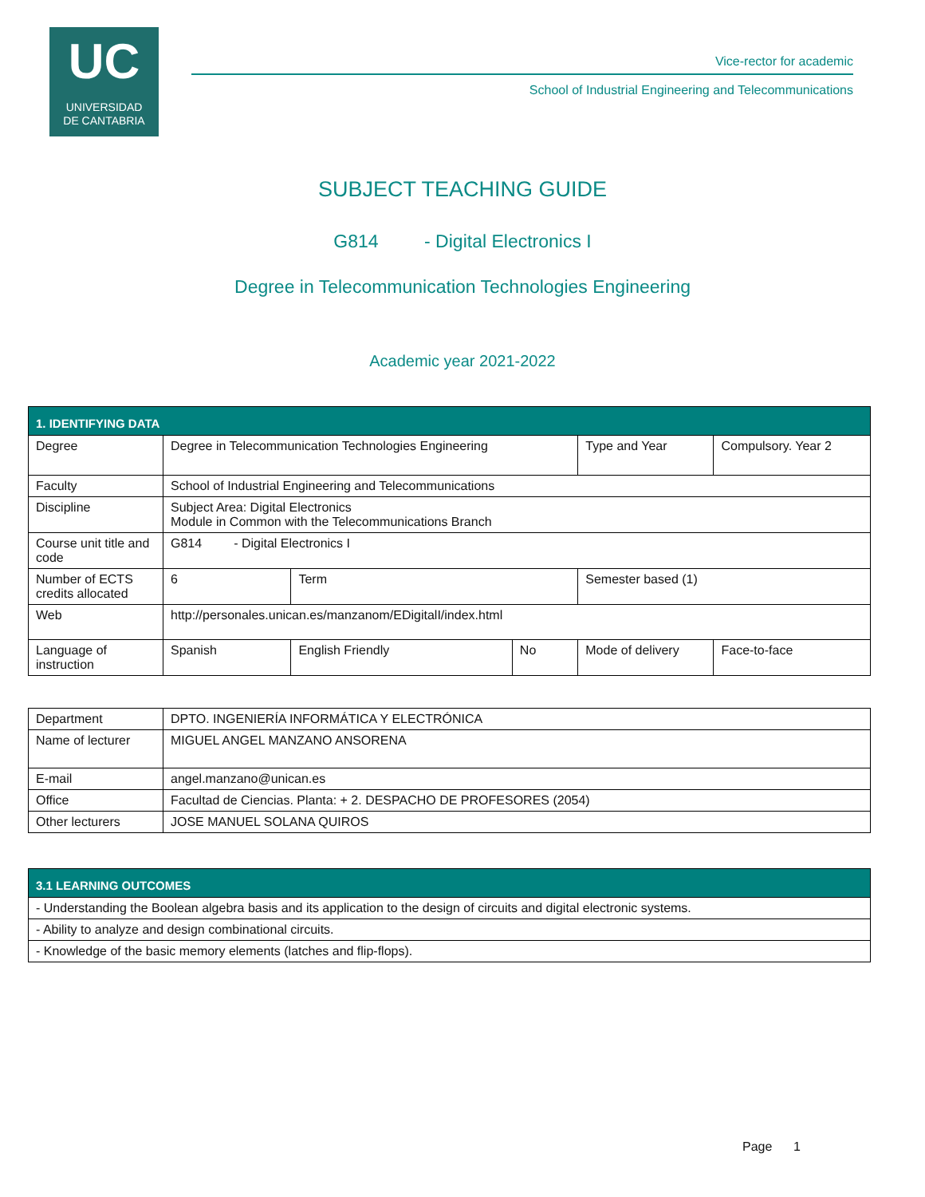UC
UNIVERSIDAD
DE CANTABRIA
Vice-rector for academic
School of Industrial Engineering and Telecommunications
SUBJECT TEACHING GUIDE
G814 - Digital Electronics I
Degree in Telecommunication Technologies Engineering
Academic year 2021-2022
| 1. IDENTIFYING DATA | | | | | | |
| Degree | Degree in Telecommunication Technologies Engineering | | | Type and Year | Compulsory. Year 2 | |
| Faculty | School of Industrial Engineering and Telecommunications | | | | | |
| Discipline | Subject Area: Digital Electronics Module in Common with the Telecommunications Branch | | | | | |
| Course unit title and code | G814 - Digital Electronics I | | | | | |
| Number of ECTS credits allocated | 6 | Term | | Semester based (1) | | |
| Web | http://personales.unican.es/manzanom/EDigitalI/index.html | | | | | |
| Language of instruction | Spanish | English Friendly | No | Mode of delivery | | Face-to-face |
| Department | DPTO. INGENIERÍA INFORMÁTICA Y ELECTRÓNICA |
| Name of lecturer | MIGUEL ANGEL MANZANO ANSORENA |
| E-mail | angel.manzano@unican.es |
| Office | Facultad de Ciencias. Planta: + 2. DESPACHO DE PROFESORES (2054) |
| Other lecturers | JOSE MANUEL SOLANA QUIROS |
| 3.1 LEARNING OUTCOMES |
| - Understanding the Boolean algebra basis and its application to the design of circuits and digital electronic systems. |
| - Ability to analyze and design combinational circuits. |
| - Knowledge of the basic memory elements (latches and flip-flops). |
Page 1